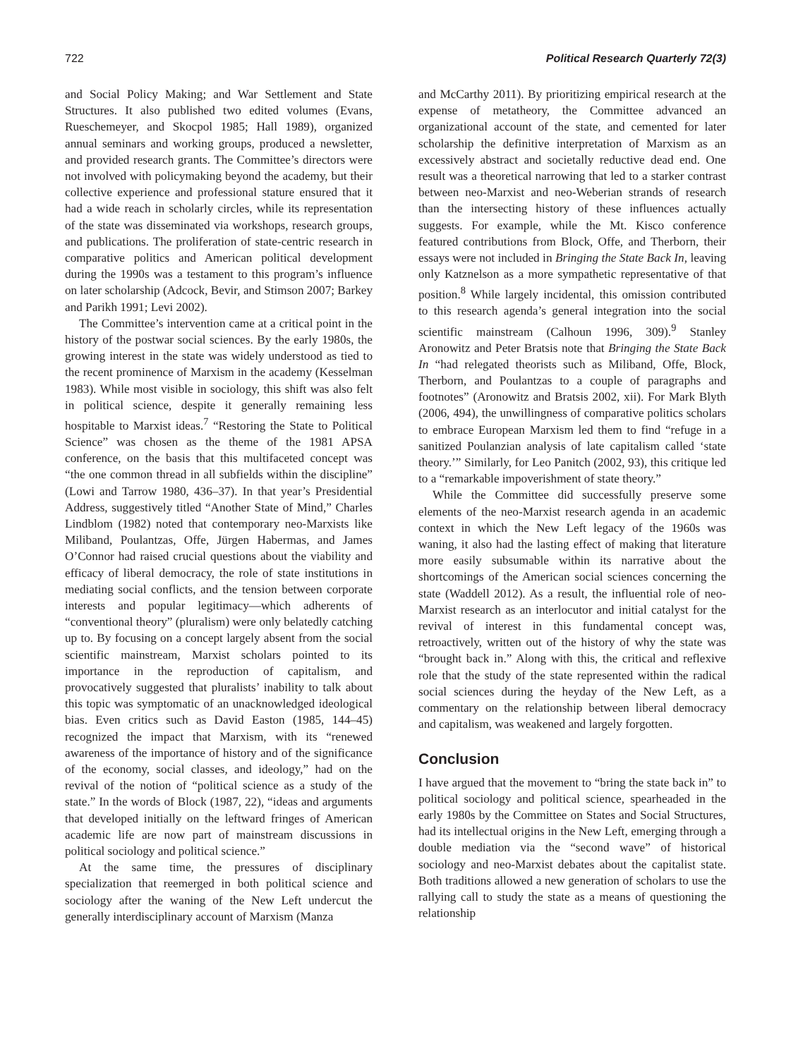722 Political Research Quarterly 72(3)
and Social Policy Making; and War Settlement and State Structures. It also published two edited volumes (Evans, Rueschemeyer, and Skocpol 1985; Hall 1989), organized annual seminars and working groups, produced a newsletter, and provided research grants. The Committee’s directors were not involved with policymaking beyond the academy, but their collective experience and professional stature ensured that it had a wide reach in scholarly circles, while its representation of the state was disseminated via workshops, research groups, and publications. The proliferation of state-centric research in comparative politics and American political development during the 1990s was a testament to this program’s influence on later scholarship (Adcock, Bevir, and Stimson 2007; Barkey and Parikh 1991; Levi 2002).
The Committee’s intervention came at a critical point in the history of the postwar social sciences. By the early 1980s, the growing interest in the state was widely understood as tied to the recent prominence of Marxism in the academy (Kesselman 1983). While most visible in sociology, this shift was also felt in political science, despite it generally remaining less hospitable to Marxist ideas.<sup>7</sup> “Restoring the State to Political Science” was chosen as the theme of the 1981 APSA conference, on the basis that this multifaceted concept was “the one common thread in all subfields within the discipline” (Lowi and Tarrow 1980, 436–37). In that year’s Presidential Address, suggestively titled “Another State of Mind,” Charles Lindblom (1982) noted that contemporary neo-Marxists like Miliband, Poulantzas, Offe, Jürgen Habermas, and James O’Connor had raised crucial questions about the viability and efficacy of liberal democracy, the role of state institutions in mediating social conflicts, and the tension between corporate interests and popular legitimacy—which adherents of “conventional theory” (pluralism) were only belatedly catching up to. By focusing on a concept largely absent from the social scientific mainstream, Marxist scholars pointed to its importance in the reproduction of capitalism, and provocatively suggested that pluralists’ inability to talk about this topic was symptomatic of an unacknowledged ideological bias. Even critics such as David Easton (1985, 144–45) recognized the impact that Marxism, with its “renewed awareness of the importance of history and of the significance of the economy, social classes, and ideology,” had on the revival of the notion of “political science as a study of the state.” In the words of Block (1987, 22), “ideas and arguments that developed initially on the leftward fringes of American academic life are now part of mainstream discussions in political sociology and political science.”
At the same time, the pressures of disciplinary specialization that reemerged in both political science and sociology after the waning of the New Left undercut the generally interdisciplinary account of Marxism (Manza
and McCarthy 2011). By prioritizing empirical research at the expense of metatheory, the Committee advanced an organizational account of the state, and cemented for later scholarship the definitive interpretation of Marxism as an excessively abstract and societally reductive dead end. One result was a theoretical narrowing that led to a starker contrast between neo-Marxist and neo-Weberian strands of research than the intersecting history of these influences actually suggests. For example, while the Mt. Kisco conference featured contributions from Block, Offe, and Therborn, their essays were not included in Bringing the State Back In, leaving only Katznelson as a more sympathetic representative of that position.<sup>8</sup> While largely incidental, this omission contributed to this research agenda’s general integration into the social scientific mainstream (Calhoun 1996, 309).<sup>9</sup> Stanley Aronowitz and Peter Bratsis note that Bringing the State Back In “had relegated theorists such as Miliband, Offe, Block, Therborn, and Poulantzas to a couple of paragraphs and footnotes” (Aronowitz and Bratsis 2002, xii). For Mark Blyth (2006, 494), the unwillingness of comparative politics scholars to embrace European Marxism led them to find “refuge in a sanitized Poulanzian analysis of late capitalism called ‘state theory.’” Similarly, for Leo Panitch (2002, 93), this critique led to a “remarkable impoverishment of state theory.”
While the Committee did successfully preserve some elements of the neo-Marxist research agenda in an academic context in which the New Left legacy of the 1960s was waning, it also had the lasting effect of making that literature more easily subsumable within its narrative about the shortcomings of the American social sciences concerning the state (Waddell 2012). As a result, the influential role of neo-Marxist research as an interlocutor and initial catalyst for the revival of interest in this fundamental concept was, retroactively, written out of the history of why the state was “brought back in.” Along with this, the critical and reflexive role that the study of the state represented within the radical social sciences during the heyday of the New Left, as a commentary on the relationship between liberal democracy and capitalism, was weakened and largely forgotten.
Conclusion
I have argued that the movement to “bring the state back in” to political sociology and political science, spearheaded in the early 1980s by the Committee on States and Social Structures, had its intellectual origins in the New Left, emerging through a double mediation via the “second wave” of historical sociology and neo-Marxist debates about the capitalist state. Both traditions allowed a new generation of scholars to use the rallying call to study the state as a means of questioning the relationship